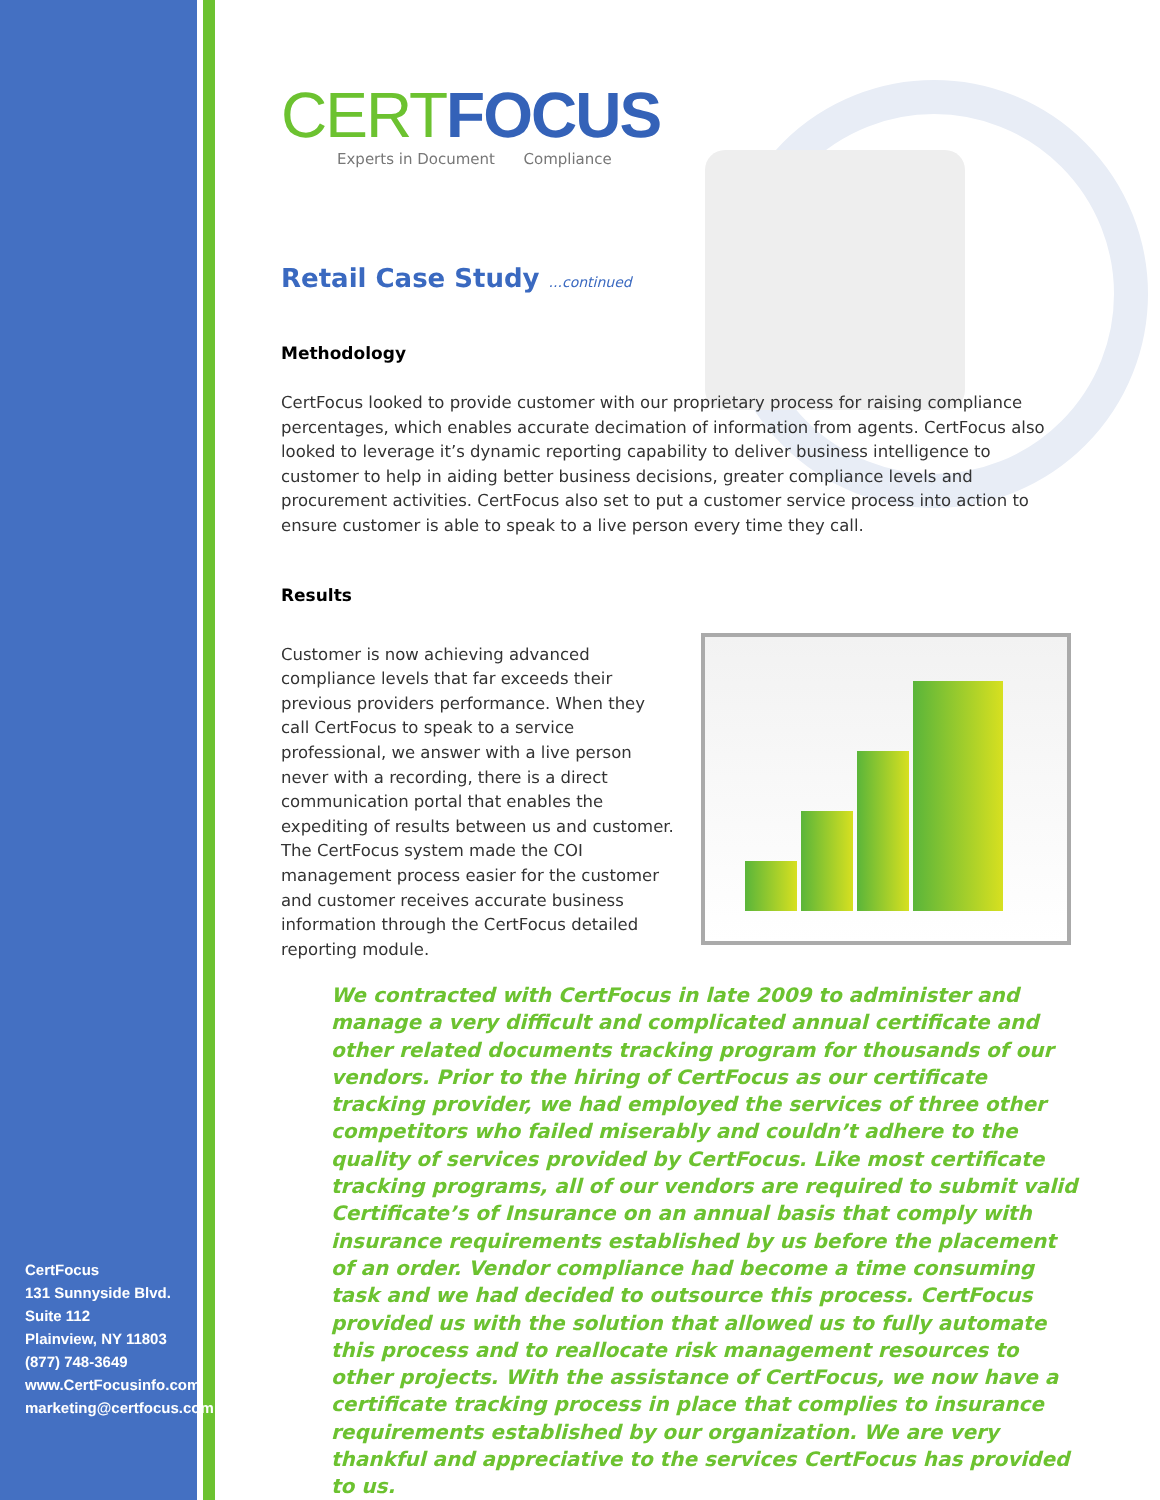CERT FOCUS
Experts in Document Compliance
Retail Case Study ...continued
Methodology
CertFocus looked to provide customer with our proprietary process for raising compliance percentages, which enables accurate decimation of information from agents. CertFocus also looked to leverage it’s dynamic reporting capability to deliver business intelligence to customer to help in aiding better business decisions, greater compliance levels and procurement activities. CertFocus also set to put a customer service process into action to ensure customer is able to speak to a live person every time they call.
Results
Customer is now achieving advanced compliance levels that far exceeds their previous providers performance. When they call CertFocus to speak to a service professional, we answer with a live person never with a recording, there is a direct communication portal that enables the expediting of results between us and customer. The CertFocus system made the COI management process easier for the customer and customer receives accurate business information through the CertFocus detailed reporting module.
We contracted with CertFocus in late 2009 to administer and manage a very difficult and complicated annual certificate and other related documents tracking program for thousands of our vendors. Prior to the hiring of CertFocus as our certificate tracking provider, we had employed the services of three other competitors who failed miserably and couldn’t adhere to the quality of services provided by CertFocus. Like most certificate tracking programs, all of our vendors are required to submit valid Certificate’s of Insurance on an annual basis that comply with insurance requirements established by us before the placement of an order. Vendor compliance had become a time consuming task and we had decided to outsource this process. CertFocus provided us with the solution that allowed us to fully automate this process and to reallocate risk management resources to other projects. With the assistance of CertFocus, we now have a certificate tracking process in place that complies to insurance requirements established by our organization. We are very thankful and appreciative to the services CertFocus has provided to us.
CertFocus
131 Sunnyside Blvd.
Suite 112
Plainview, NY 11803
(877) 748-3649
www.CertFocusinfo.com
marketing@certfocus.com